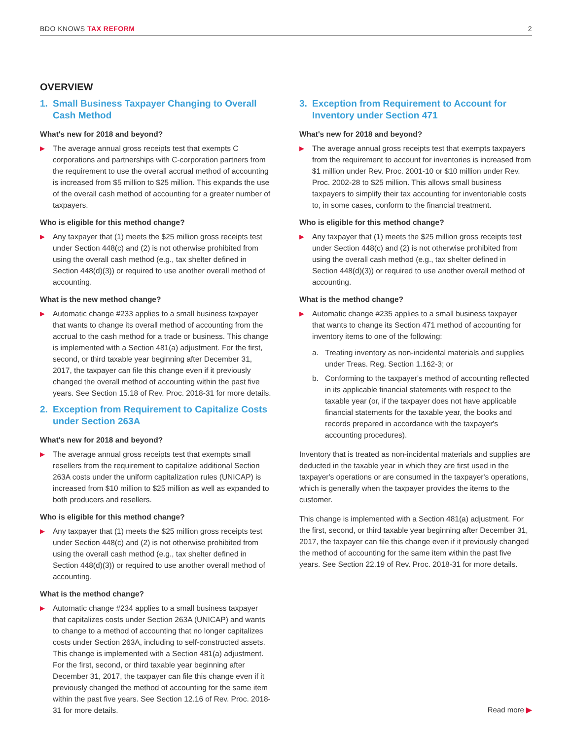BDO KNOWS TAX REFORM 2
OVERVIEW
1. Small Business Taxpayer Changing to Overall Cash Method
What's new for 2018 and beyond?
▶
The average annual gross receipts test that exempts C corporations and partnerships with C-corporation partners from the requirement to use the overall accrual method of accounting is increased from $5 million to $25 million. This expands the use of the overall cash method of accounting for a greater number of taxpayers.
Who is eligible for this method change?
▶
Any taxpayer that (1) meets the $25 million gross receipts test under Section 448(c) and (2) is not otherwise prohibited from using the overall cash method (e.g., tax shelter defined in Section 448(d)(3)) or required to use another overall method of accounting.
What is the new method change?
▶
Automatic change #233 applies to a small business taxpayer that wants to change its overall method of accounting from the accrual to the cash method for a trade or business. This change is implemented with a Section 481(a) adjustment. For the first, second, or third taxable year beginning after December 31, 2017, the taxpayer can file this change even if it previously changed the overall method of accounting within the past five years. See Section 15.18 of Rev. Proc. 2018-31 for more details.
2. Exception from Requirement to Capitalize Costs under Section 263A
What's new for 2018 and beyond?
▶
The average annual gross receipts test that exempts small resellers from the requirement to capitalize additional Section 263A costs under the uniform capitalization rules (UNICAP) is increased from $10 million to $25 million as well as expanded to both producers and resellers.
Who is eligible for this method change?
▶
Any taxpayer that (1) meets the $25 million gross receipts test under Section 448(c) and (2) is not otherwise prohibited from using the overall cash method (e.g., tax shelter defined in Section 448(d)(3)) or required to use another overall method of accounting.
What is the method change?
▶
Automatic change #234 applies to a small business taxpayer that capitalizes costs under Section 263A (UNICAP) and wants to change to a method of accounting that no longer capitalizes costs under Section 263A, including to self-constructed assets. This change is implemented with a Section 481(a) adjustment. For the first, second, or third taxable year beginning after December 31, 2017, the taxpayer can file this change even if it previously changed the method of accounting for the same item within the past five years. See Section 12.16 of Rev. Proc. 2018-31 for more details.
3. Exception from Requirement to Account for Inventory under Section 471
What's new for 2018 and beyond?
▶
The average annual gross receipts test that exempts taxpayers from the requirement to account for inventories is increased from $1 million under Rev. Proc. 2001-10 or $10 million under Rev. Proc. 2002-28 to $25 million. This allows small business taxpayers to simplify their tax accounting for inventoriable costs to, in some cases, conform to the financial treatment.
Who is eligible for this method change?
▶
Any taxpayer that (1) meets the $25 million gross receipts test under Section 448(c) and (2) is not otherwise prohibited from using the overall cash method (e.g., tax shelter defined in Section 448(d)(3)) or required to use another overall method of accounting.
What is the method change?
▶
Automatic change #235 applies to a small business taxpayer that wants to change its Section 471 method of accounting for inventory items to one of the following:
a. Treating inventory as non-incidental materials and supplies under Treas. Reg. Section 1.162-3; or
b. Conforming to the taxpayer's method of accounting reflected in its applicable financial statements with respect to the taxable year (or, if the taxpayer does not have applicable financial statements for the taxable year, the books and records prepared in accordance with the taxpayer's accounting procedures).
Inventory that is treated as non-incidental materials and supplies are deducted in the taxable year in which they are first used in the taxpayer's operations or are consumed in the taxpayer's operations, which is generally when the taxpayer provides the items to the customer.
This change is implemented with a Section 481(a) adjustment. For the first, second, or third taxable year beginning after December 31, 2017, the taxpayer can file this change even if it previously changed the method of accounting for the same item within the past five years. See Section 22.19 of Rev. Proc. 2018-31 for more details.
Read more ▶